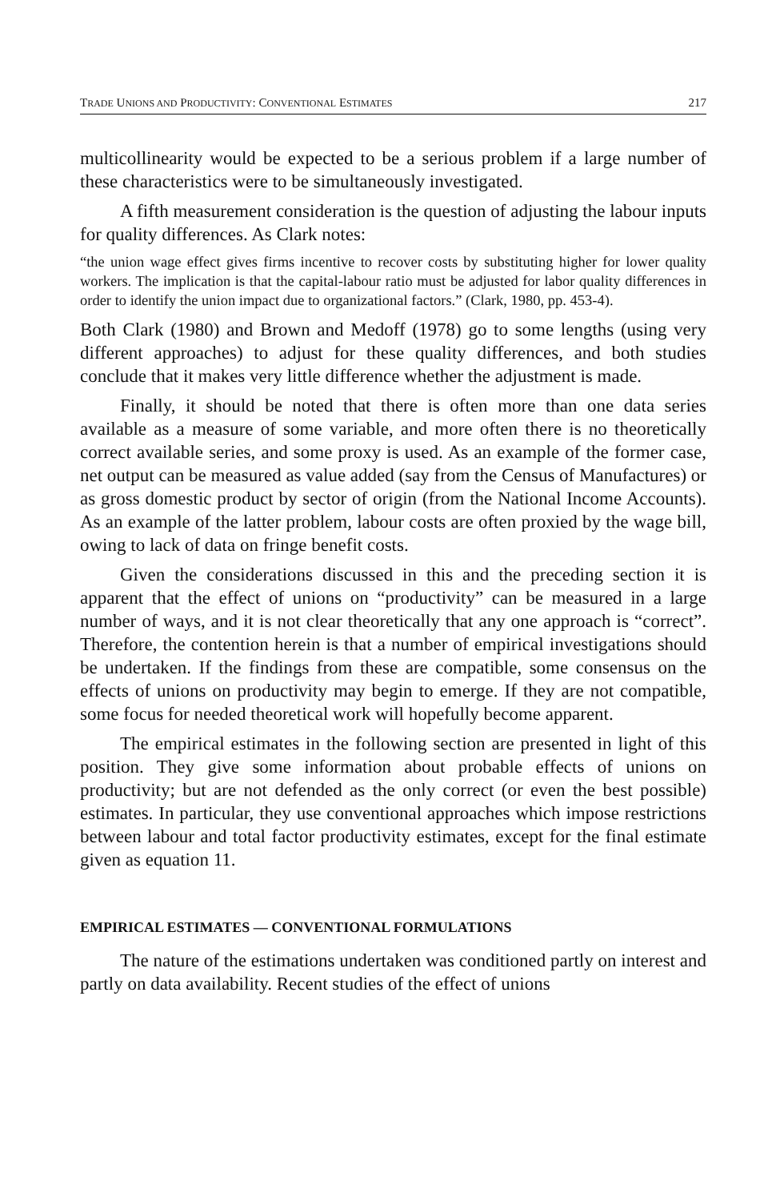TRADE UNIONS AND PRODUCTIVITY: CONVENTIONAL ESTIMATES 217
multicollinearity would be expected to be a serious problem if a large number of these characteristics were to be simultaneously investigated.
A fifth measurement consideration is the question of adjusting the labour inputs for quality differences. As Clark notes:
“the union wage effect gives firms incentive to recover costs by substituting higher for lower quality workers. The implication is that the capital-labour ratio must be adjusted for labor quality differences in order to identify the union impact due to organizational factors.” (Clark, 1980, pp. 453-4).
Both Clark (1980) and Brown and Medoff (1978) go to some lengths (using very different approaches) to adjust for these quality differences, and both studies conclude that it makes very little difference whether the adjustment is made.
Finally, it should be noted that there is often more than one data series available as a measure of some variable, and more often there is no theoretically correct available series, and some proxy is used. As an example of the former case, net output can be measured as value added (say from the Census of Manufactures) or as gross domestic product by sector of origin (from the National Income Accounts). As an example of the latter problem, labour costs are often proxied by the wage bill, owing to lack of data on fringe benefit costs.
Given the considerations discussed in this and the preceding section it is apparent that the effect of unions on “productivity” can be measured in a large number of ways, and it is not clear theoretically that any one approach is “correct”. Therefore, the contention herein is that a number of empirical investigations should be undertaken. If the findings from these are compatible, some consensus on the effects of unions on productivity may begin to emerge. If they are not compatible, some focus for needed theoretical work will hopefully become apparent.
The empirical estimates in the following section are presented in light of this position. They give some information about probable effects of unions on productivity; but are not defended as the only correct (or even the best possible) estimates. In particular, they use conventional approaches which impose restrictions between labour and total factor productivity estimates, except for the final estimate given as equation 11.
EMPIRICAL ESTIMATES — CONVENTIONAL FORMULATIONS
The nature of the estimations undertaken was conditioned partly on interest and partly on data availability. Recent studies of the effect of unions